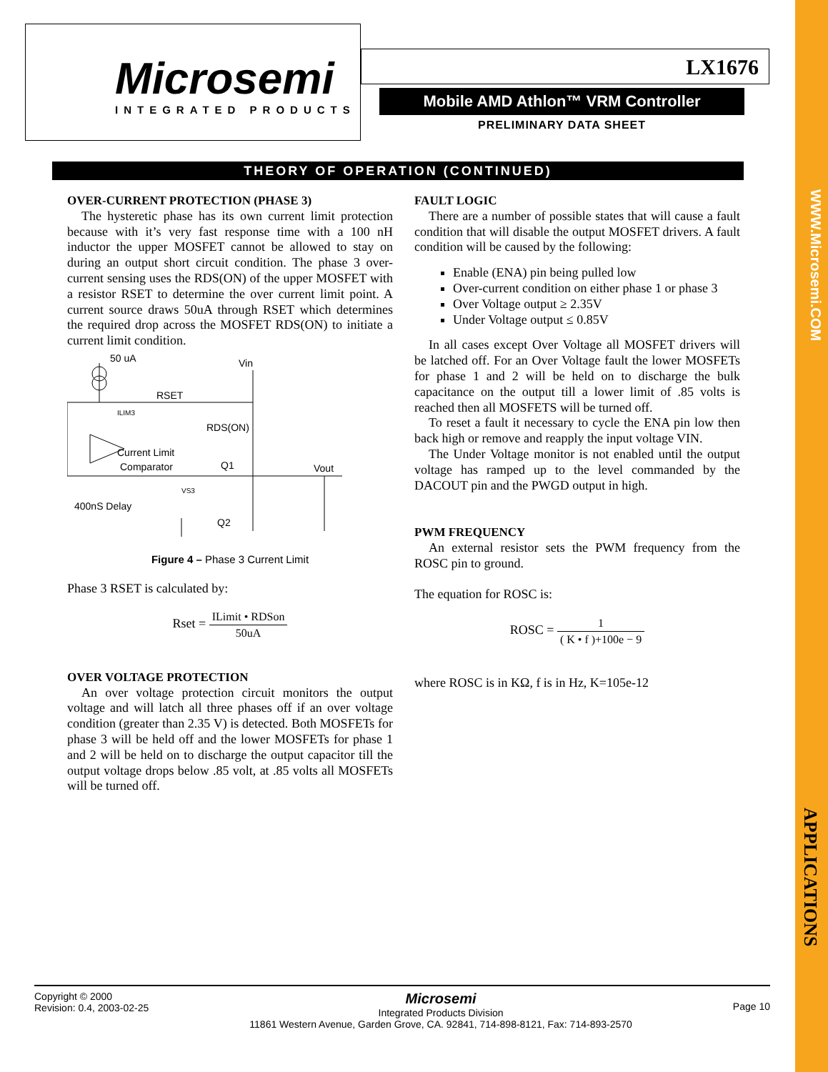Microsemi
INTEGRATED PRODUCTS
LX1676
Mobile AMD Athlon™ VRM Controller
PRELIMINARY DATA SHEET
THEORY OF OPERATION (CONTINUED)
OVER-CURRENT PROTECTION (PHASE 3)
The hysteretic phase has its own current limit protection because with it’s very fast response time with a 100 nH inductor the upper MOSFET cannot be allowed to stay on during an output short circuit condition. The phase 3 over-current sensing uses the RDS(ON) of the upper MOSFET with a resistor RSET to determine the over current limit point. A current source draws 50uA through RSET which determines the required drop across the MOSFET RDS(ON) to initiate a current limit condition.
50 uA
Vin
RSET
ILIM3
RDS(ON)
Current Limit
Comparator
Q1
Vout
VS3
400nS Delay
Q2
Figure 4 – Phase 3 Current Limit
Phase 3 RSET is calculated by:
Rset = ILimit • RDSon 50uA
OVER VOLTAGE PROTECTION
An over voltage protection circuit monitors the output voltage and will latch all three phases off if an over voltage condition (greater than 2.35 V) is detected. Both MOSFETs for phase 3 will be held off and the lower MOSFETs for phase 1 and 2 will be held on to discharge the output capacitor till the output voltage drops below .85 volt, at .85 volts all MOSFETs will be turned off.
FAULT LOGIC
There are a number of possible states that will cause a fault condition that will disable the output MOSFET drivers. A fault condition will be caused by the following:
Enable (ENA) pin being pulled low
Over-current condition on either phase 1 or phase 3
Over Voltage output ≥ 2.35V
Under Voltage output ≤ 0.85V
In all cases except Over Voltage all MOSFET drivers will be latched off. For an Over Voltage fault the lower MOSFETs for phase 1 and 2 will be held on to discharge the bulk capacitance on the output till a lower limit of .85 volts is reached then all MOSFETS will be turned off.
To reset a fault it necessary to cycle the ENA pin low then back high or remove and reapply the input voltage VIN.
The Under Voltage monitor is not enabled until the output voltage has ramped up to the level commanded by the DACOUT pin and the PWGD output in high.
PWM FREQUENCY
An external resistor sets the PWM frequency from the ROSC pin to ground.
The equation for ROSC is:
ROSC = 1 ( K • f )+100e − 9
where ROSC is in KΩ, f is in Hz, K=105e-12
WWW.Microsemi.COM
APPLICATIONS
Copyright © 2000
Revision: 0.4, 2003-02-25
Microsemi
Integrated Products Division
11861 Western Avenue, Garden Grove, CA. 92841, 714-898-8121, Fax: 714-893-2570
Page 10